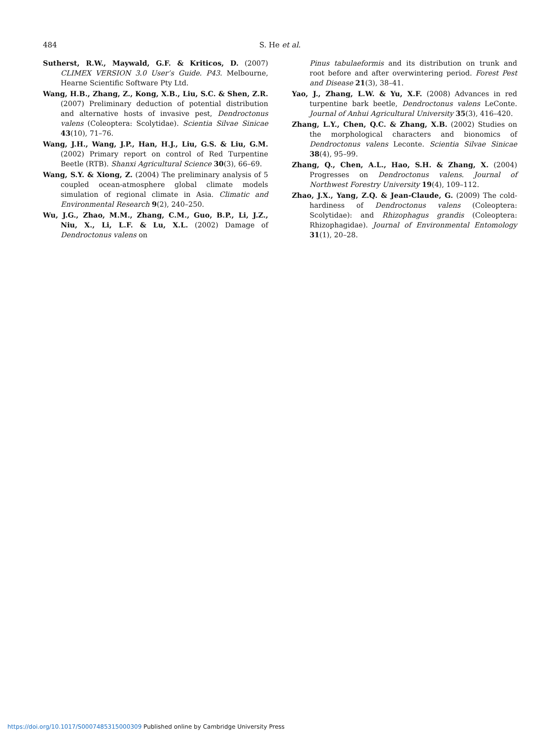484 S. He et al.
Sutherst, R.W., Maywald, G.F. & Kriticos, D. (2007) CLIMEX VERSION 3.0 User’s Guide. P43. Melbourne, Hearne Scientific Software Pty Ltd.
Wang, H.B., Zhang, Z., Kong, X.B., Liu, S.C. & Shen, Z.R. (2007) Preliminary deduction of potential distribution and alternative hosts of invasive pest, Dendroctonus valens (Coleoptera: Scolytidae). Scientia Silvae Sinicae 43(10), 71–76.
Wang, J.H., Wang, J.P., Han, H.J., Liu, G.S. & Liu, G.M. (2002) Primary report on control of Red Turpentine Beetle (RTB). Shanxi Agricultural Science 30(3), 66–69.
Wang, S.Y. & Xiong, Z. (2004) The preliminary analysis of 5 coupled ocean-atmosphere global climate models simulation of regional climate in Asia. Climatic and Environmental Research 9(2), 240–250.
Wu, J.G., Zhao, M.M., Zhang, C.M., Guo, B.P., Li, J.Z., Niu, X., Li, L.F. & Lu, X.L. (2002) Damage of Dendroctonus valens on
Pinus tabulaeformis and its distribution on trunk and root before and after overwintering period. Forest Pest and Disease 21(3), 38–41.
Yao, J., Zhang, L.W. & Yu, X.F. (2008) Advances in red turpentine bark beetle, Dendroctonus valens LeConte. Journal of Anhui Agricultural University 35(3), 416–420.
Zhang, L.Y., Chen, Q.C. & Zhang, X.B. (2002) Studies on the morphological characters and bionomics of Dendroctonus valens Leconte. Scientia Silvae Sinicae 38(4), 95–99.
Zhang, Q., Chen, A.L., Hao, S.H. & Zhang, X. (2004) Progresses on Dendroctonus valens. Journal of Northwest Forestry University 19(4), 109–112.
Zhao, J.X., Yang, Z.Q. & Jean-Claude, G. (2009) The cold-hardiness of Dendroctonus valens (Coleoptera: Scolytidae): and Rhizophagus grandis (Coleoptera: Rhizophagidae). Journal of Environmental Entomology 31(1), 20–28.
https://doi.org/10.1017/S0007485315000309 Published online by Cambridge University Press